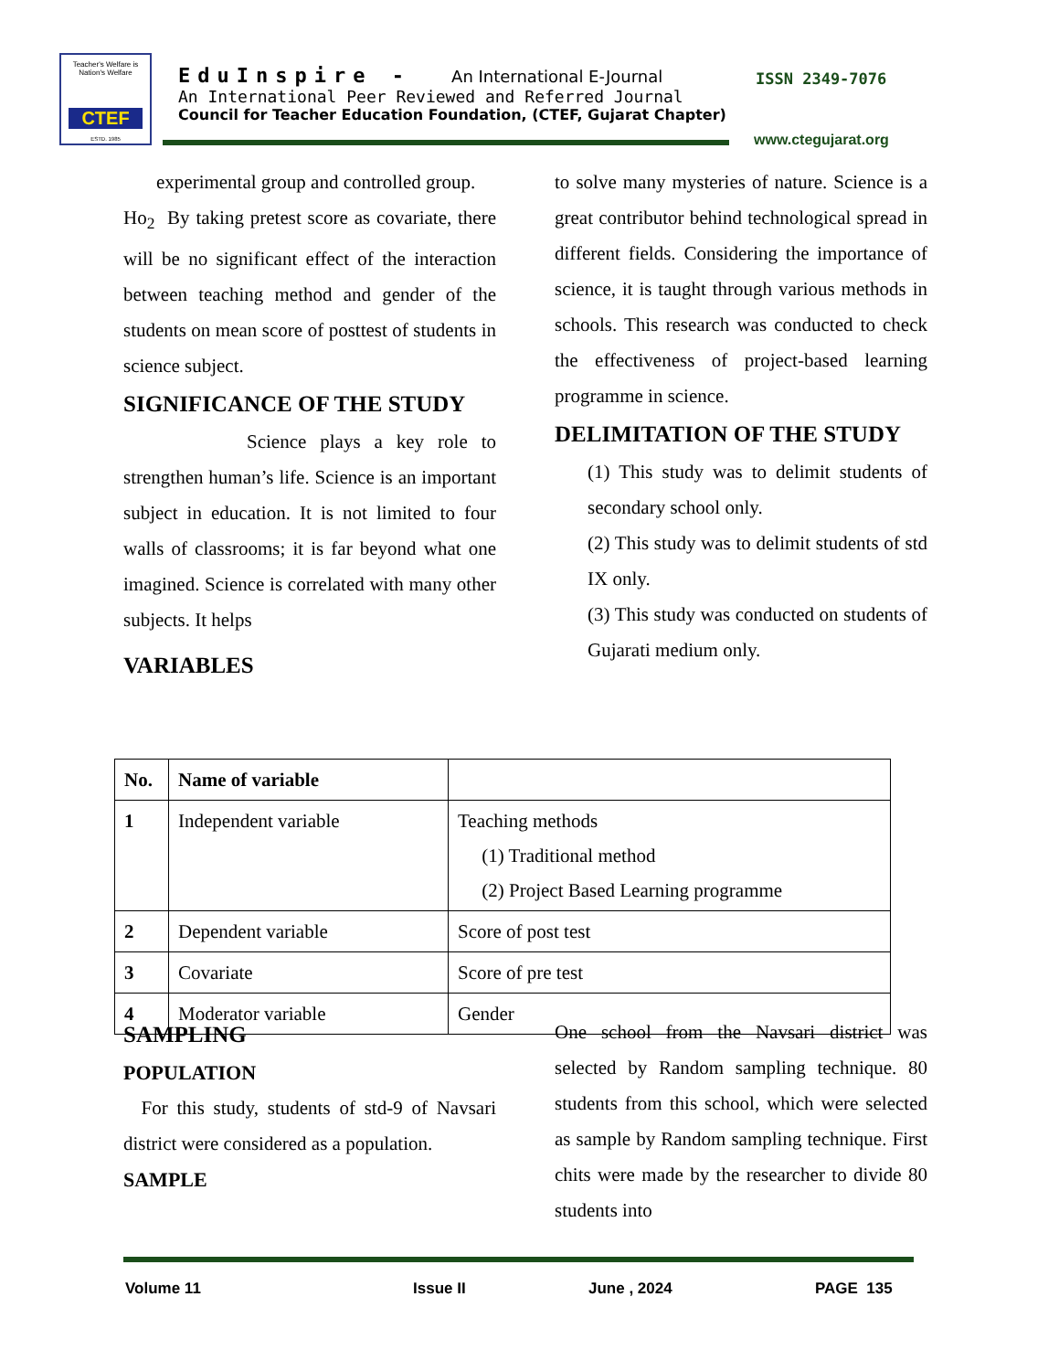Teacher's Welfare is Nation's Welfare
CTEF
ESTD. 1985
EduInspire - An International E-Journal
An International Peer Reviewed and Referred Journal
Council for Teacher Education Foundation, (CTEF, Gujarat Chapter)
ISSN 2349-7076
www.ctegujarat.org
experimental group and controlled group.
Ho<sub>2</sub> By taking pretest score as covariate, there will be no significant effect of the interaction between teaching method and gender of the students on mean score of posttest of students in science subject.
SIGNIFICANCE OF THE STUDY
Science plays a key role to strengthen human’s life. Science is an important subject in education. It is not limited to four walls of classrooms; it is far beyond what one imagined. Science is correlated with many other subjects. It helps
VARIABLES
to solve many mysteries of nature. Science is a great contributor behind technological spread in different fields. Considering the importance of science, it is taught through various methods in schools. This research was conducted to check the effectiveness of project-based learning programme in science.
DELIMITATION OF THE STUDY
(1) This study was to delimit students of secondary school only.
(2) This study was to delimit students of std IX only.
(3) This study was conducted on students of Gujarati medium only.
| No. | Name of variable | |
| --- | --- | --- |
| 1 | Independent variable | Teaching methods (1) Traditional method (2) Project Based Learning programme |
| 2 | Dependent variable | Score of post test |
| 3 | Covariate | Score of pre test |
| 4 | Moderator variable | Gender |
SAMPLING
POPULATION
For this study, students of std-9 of Navsari district were considered as a population.
SAMPLE
One school from the Navsari district was selected by Random sampling technique. 80 students from this school, which were selected as sample by Random sampling technique. First chits were made by the researcher to divide 80 students into
Volume 11 Issue II June , 2024 PAGE 135